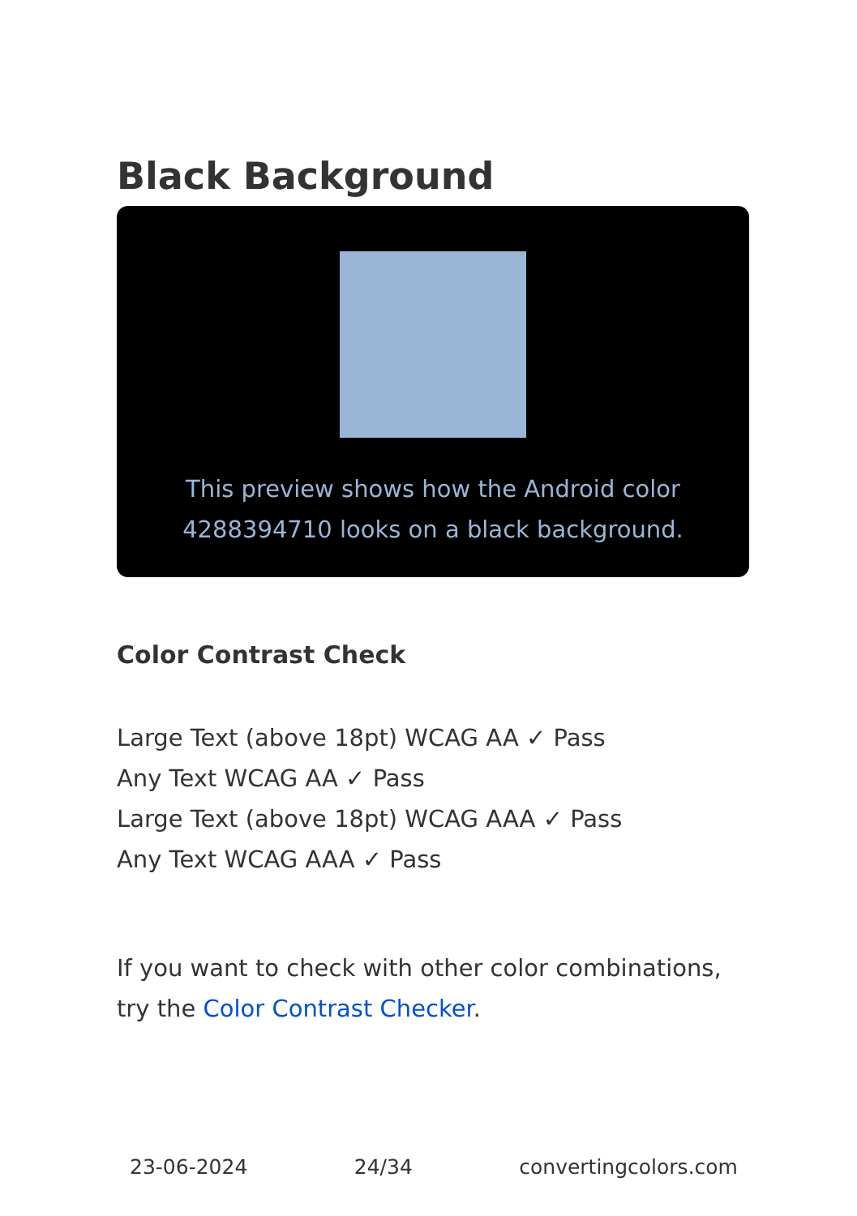Black Background
This preview shows how the Android color 4288394710 looks on a black background.
Color Contrast Check
Large Text (above 18pt) WCAG AA ✓ Pass
Any Text WCAG AA ✓ Pass
Large Text (above 18pt) WCAG AAA ✓ Pass
Any Text WCAG AAA ✓ Pass
If you want to check with other color combinations, try the Color Contrast Checker.
23-06-2024 24/34 convertingcolors.com